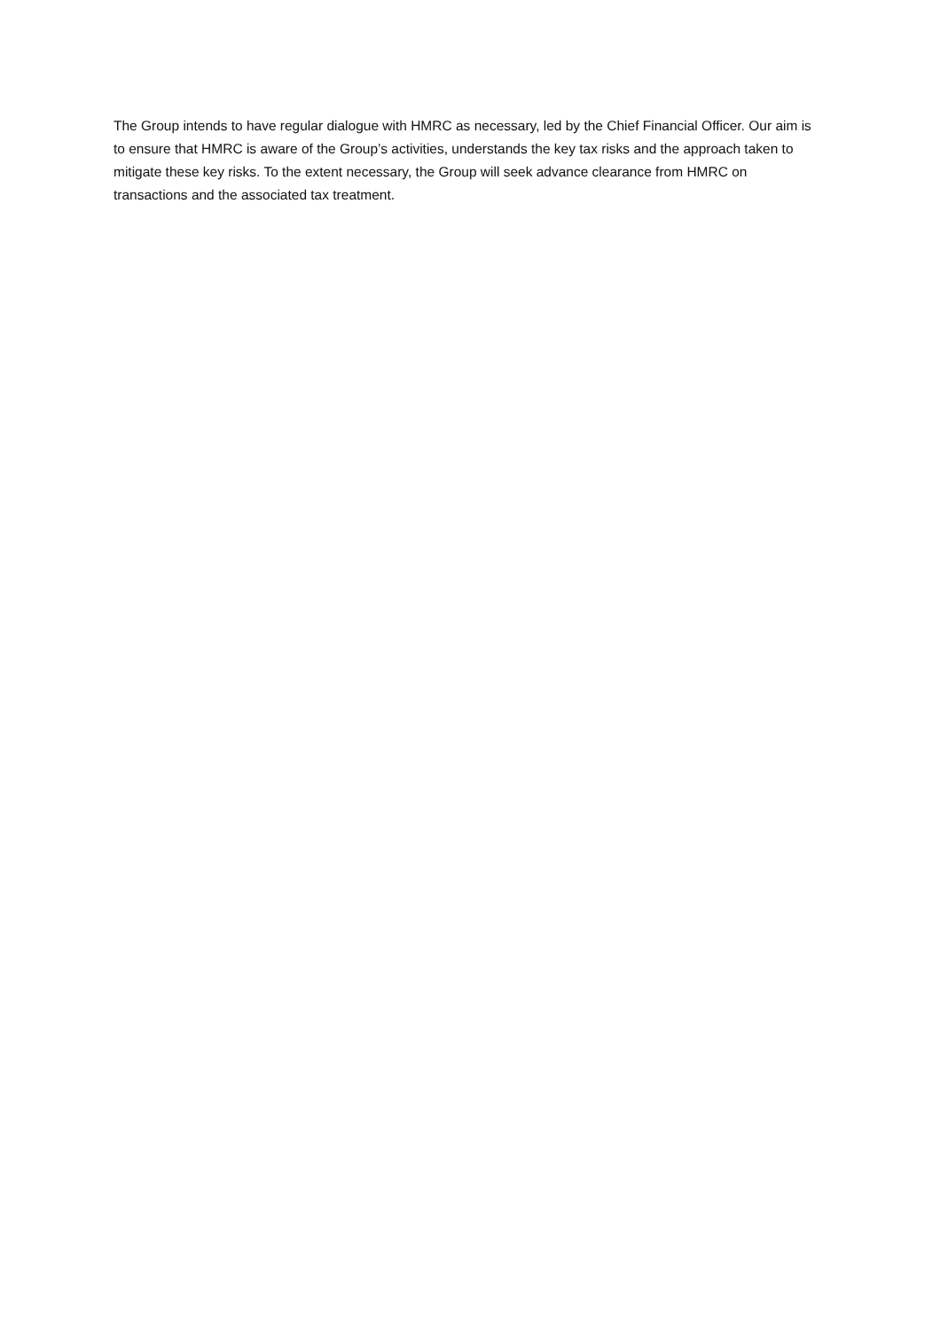The Group intends to have regular dialogue with HMRC as necessary, led by the Chief Financial Officer. Our aim is to ensure that HMRC is aware of the Group’s activities, understands the key tax risks and the approach taken to mitigate these key risks. To the extent necessary, the Group will seek advance clearance from HMRC on transactions and the associated tax treatment.